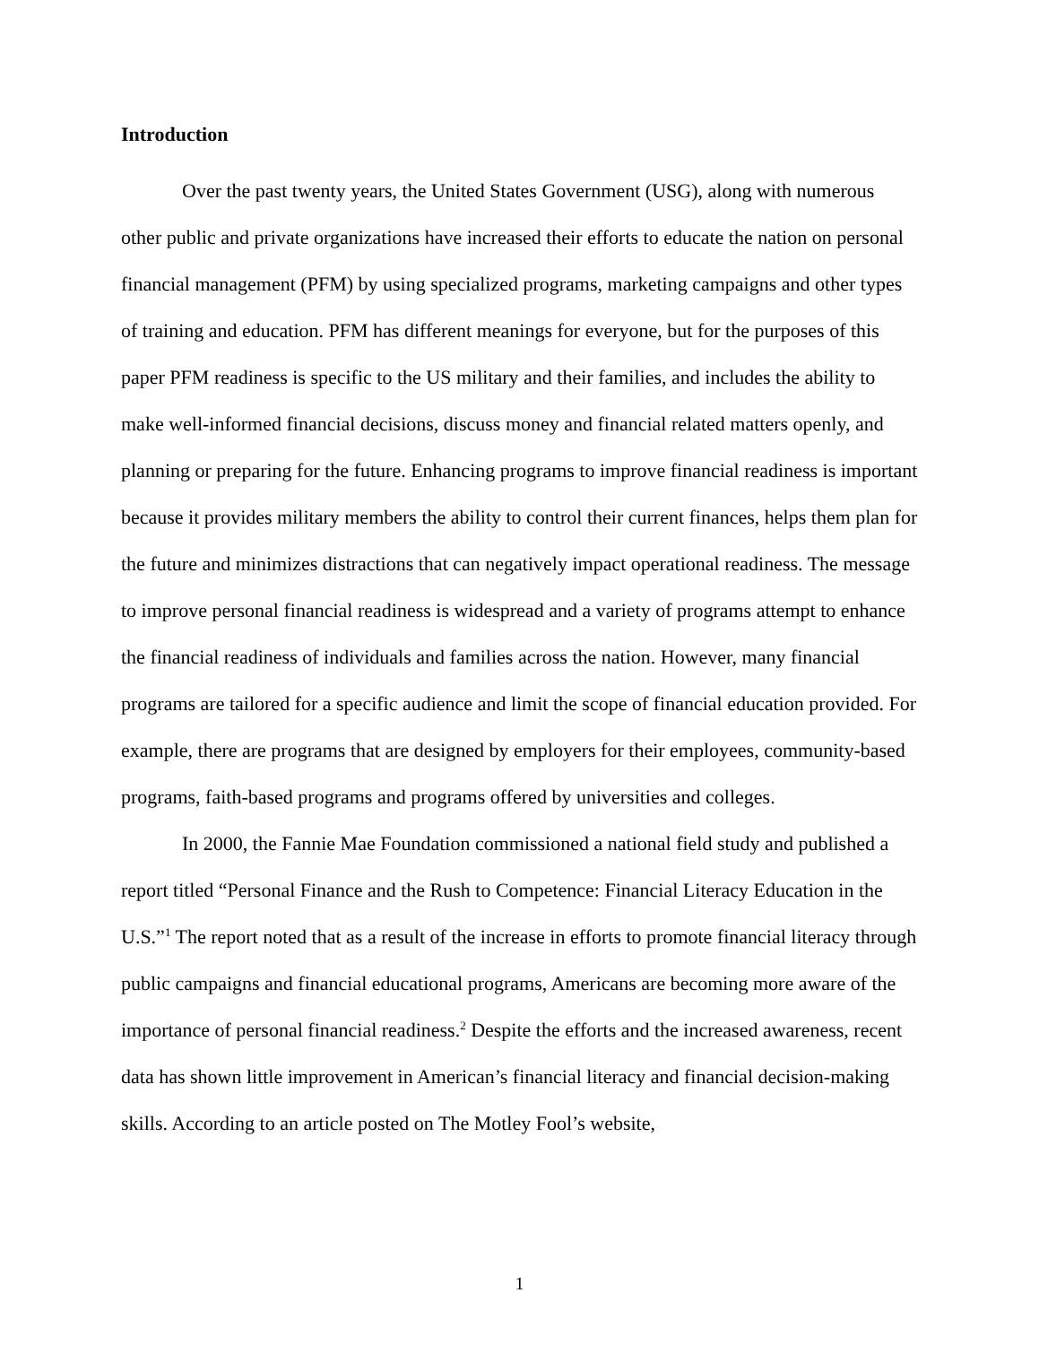Introduction
Over the past twenty years, the United States Government (USG), along with numerous other public and private organizations have increased their efforts to educate the nation on personal financial management (PFM) by using specialized programs, marketing campaigns and other types of training and education. PFM has different meanings for everyone, but for the purposes of this paper PFM readiness is specific to the US military and their families, and includes the ability to make well-informed financial decisions, discuss money and financial related matters openly, and planning or preparing for the future. Enhancing programs to improve financial readiness is important because it provides military members the ability to control their current finances, helps them plan for the future and minimizes distractions that can negatively impact operational readiness. The message to improve personal financial readiness is widespread and a variety of programs attempt to enhance the financial readiness of individuals and families across the nation. However, many financial programs are tailored for a specific audience and limit the scope of financial education provided. For example, there are programs that are designed by employers for their employees, community-based programs, faith-based programs and programs offered by universities and colleges.
In 2000, the Fannie Mae Foundation commissioned a national field study and published a report titled “Personal Finance and the Rush to Competence: Financial Literacy Education in the U.S.”<sup>1</sup> The report noted that as a result of the increase in efforts to promote financial literacy through public campaigns and financial educational programs, Americans are becoming more aware of the importance of personal financial readiness.<sup>2</sup> Despite the efforts and the increased awareness, recent data has shown little improvement in American’s financial literacy and financial decision-making skills. According to an article posted on The Motley Fool’s website,
1